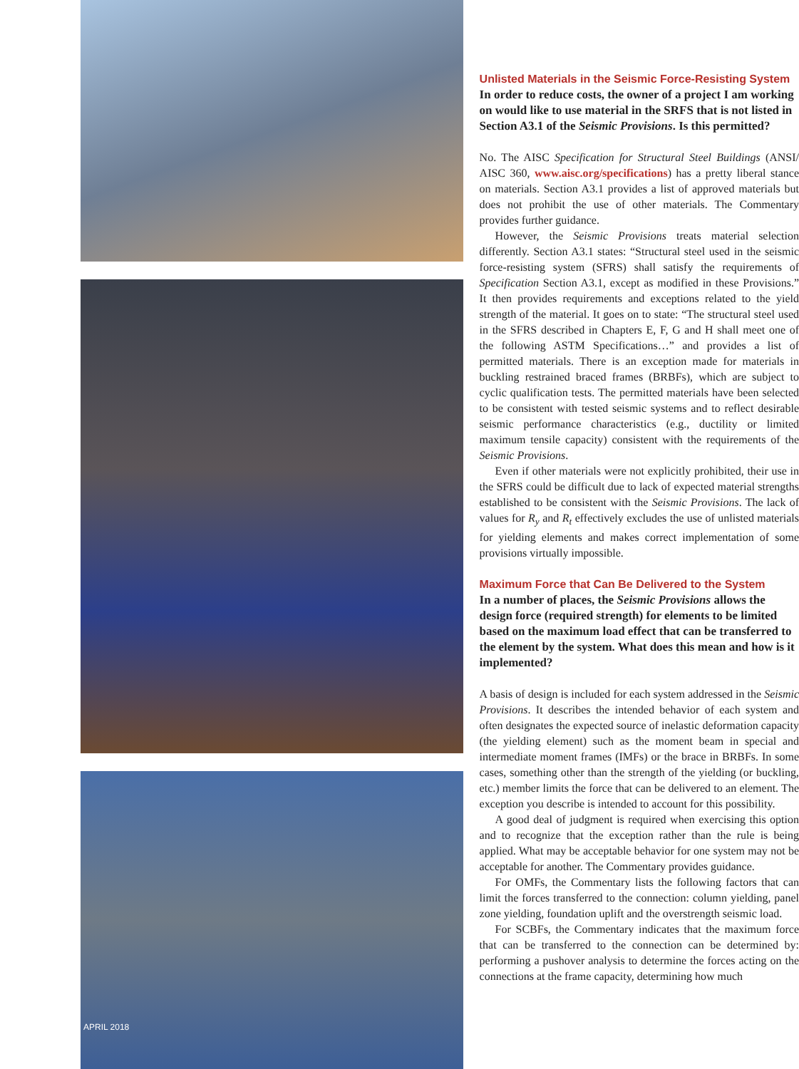APRIL 2018
Unlisted Materials in the Seismic Force-Resisting System
In order to reduce costs, the owner of a project I am working on would like to use material in the SRFS that is not listed in Section A3.1 of the Seismic Provisions. Is this permitted?
No. The AISC Specification for Structural Steel Buildings (ANSI/ AISC 360, www.aisc.org/specifications) has a pretty liberal stance on materials. Section A3.1 provides a list of approved materials but does not prohibit the use of other materials. The Commentary provides further guidance.
However, the Seismic Provisions treats material selection differently. Section A3.1 states: “Structural steel used in the seismic force-resisting system (SFRS) shall satisfy the requirements of Specification Section A3.1, except as modified in these Provisions.” It then provides requirements and exceptions related to the yield strength of the material. It goes on to state: “The structural steel used in the SFRS described in Chapters E, F, G and H shall meet one of the following ASTM Specifications…” and provides a list of permitted materials. There is an exception made for materials in buckling restrained braced frames (BRBFs), which are subject to cyclic qualification tests. The permitted materials have been selected to be consistent with tested seismic systems and to reflect desirable seismic performance characteristics (e.g., ductility or limited maximum tensile capacity) consistent with the requirements of the Seismic Provisions.
Even if other materials were not explicitly prohibited, their use in the SFRS could be difficult due to lack of expected material strengths established to be consistent with the Seismic Provisions. The lack of values for R<sub>y</sub> and R<sub>t</sub> effectively excludes the use of unlisted materials for yielding elements and makes correct implementation of some provisions virtually impossible.
Maximum Force that Can Be Delivered to the System
In a number of places, the Seismic Provisions allows the design force (required strength) for elements to be limited based on the maximum load effect that can be transferred to the element by the system. What does this mean and how is it implemented?
A basis of design is included for each system addressed in the Seismic Provisions. It describes the intended behavior of each system and often designates the expected source of inelastic deformation capacity (the yielding element) such as the moment beam in special and intermediate moment frames (IMFs) or the brace in BRBFs. In some cases, something other than the strength of the yielding (or buckling, etc.) member limits the force that can be delivered to an element. The exception you describe is intended to account for this possibility.
A good deal of judgment is required when exercising this option and to recognize that the exception rather than the rule is being applied. What may be acceptable behavior for one system may not be acceptable for another. The Commentary provides guidance.
For OMFs, the Commentary lists the following factors that can limit the forces transferred to the connection: column yielding, panel zone yielding, foundation uplift and the overstrength seismic load.
For SCBFs, the Commentary indicates that the maximum force that can be transferred to the connection can be determined by: performing a pushover analysis to determine the forces acting on the connections at the frame capacity, determining how much